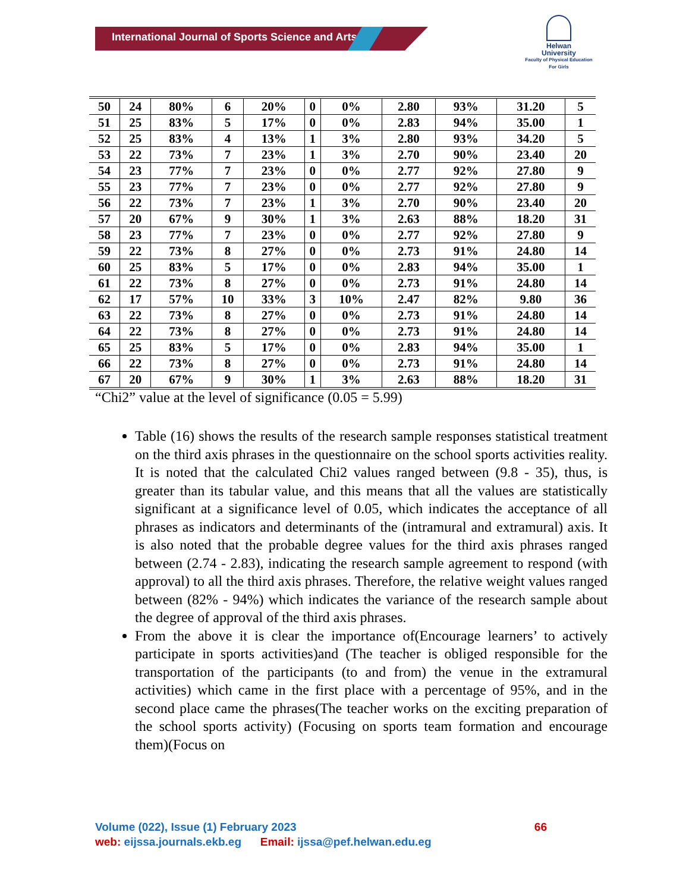International Journal of Sports Science and Arts
Helwan
University
Faculty of Physical Education
For Girls
| 50 | 24 | 80% | 6 | 20% | 0 | 0% | 2.80 | 93% | 31.20 | 5 |
| 51 | 25 | 83% | 5 | 17% | 0 | 0% | 2.83 | 94% | 35.00 | 1 |
| 52 | 25 | 83% | 4 | 13% | 1 | 3% | 2.80 | 93% | 34.20 | 5 |
| 53 | 22 | 73% | 7 | 23% | 1 | 3% | 2.70 | 90% | 23.40 | 20 |
| 54 | 23 | 77% | 7 | 23% | 0 | 0% | 2.77 | 92% | 27.80 | 9 |
| 55 | 23 | 77% | 7 | 23% | 0 | 0% | 2.77 | 92% | 27.80 | 9 |
| 56 | 22 | 73% | 7 | 23% | 1 | 3% | 2.70 | 90% | 23.40 | 20 |
| 57 | 20 | 67% | 9 | 30% | 1 | 3% | 2.63 | 88% | 18.20 | 31 |
| 58 | 23 | 77% | 7 | 23% | 0 | 0% | 2.77 | 92% | 27.80 | 9 |
| 59 | 22 | 73% | 8 | 27% | 0 | 0% | 2.73 | 91% | 24.80 | 14 |
| 60 | 25 | 83% | 5 | 17% | 0 | 0% | 2.83 | 94% | 35.00 | 1 |
| 61 | 22 | 73% | 8 | 27% | 0 | 0% | 2.73 | 91% | 24.80 | 14 |
| 62 | 17 | 57% | 10 | 33% | 3 | 10% | 2.47 | 82% | 9.80 | 36 |
| 63 | 22 | 73% | 8 | 27% | 0 | 0% | 2.73 | 91% | 24.80 | 14 |
| 64 | 22 | 73% | 8 | 27% | 0 | 0% | 2.73 | 91% | 24.80 | 14 |
| 65 | 25 | 83% | 5 | 17% | 0 | 0% | 2.83 | 94% | 35.00 | 1 |
| 66 | 22 | 73% | 8 | 27% | 0 | 0% | 2.73 | 91% | 24.80 | 14 |
| 67 | 20 | 67% | 9 | 30% | 1 | 3% | 2.63 | 88% | 18.20 | 31 |
“Chi2” value at the level of significance (0.05 = 5.99)
Table (16) shows the results of the research sample responses statistical treatment on the third axis phrases in the questionnaire on the school sports activities reality. It is noted that the calculated Chi2 values ranged between (9.8 - 35), thus, is greater than its tabular value, and this means that all the values are statistically significant at a significance level of 0.05, which indicates the acceptance of all phrases as indicators and determinants of the (intramural and extramural) axis. It is also noted that the probable degree values for the third axis phrases ranged between (2.74 - 2.83), indicating the research sample agreement to respond (with approval) to all the third axis phrases. Therefore, the relative weight values ranged between (82% - 94%) which indicates the variance of the research sample about the degree of approval of the third axis phrases.
From the above it is clear the importance of(Encourage learners’ to actively participate in sports activities)and (The teacher is obliged responsible for the transportation of the participants (to and from) the venue in the extramural activities) which came in the first place with a percentage of 95%, and in the second place came the phrases(The teacher works on the exciting preparation of the school sports activity) (Focusing on sports team formation and encourage them)(Focus on
Volume (022), Issue (1) February 2023 66
web: eijssa.journals.ekb.eg Email: ijssa@pef.helwan.edu.eg